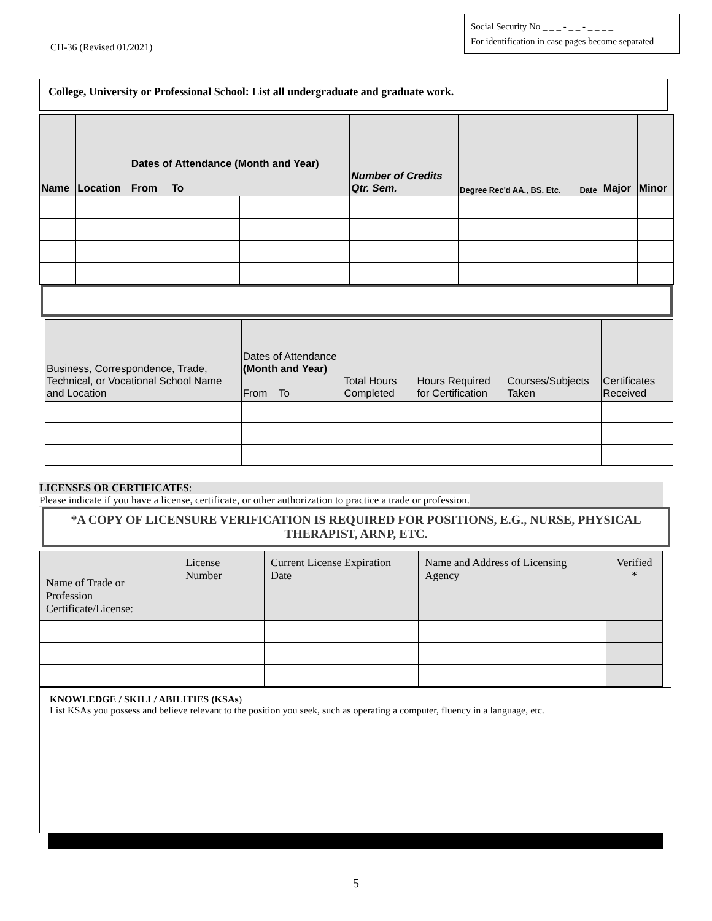CH-36 (Revised 01/2021)
Social Security No _ _ _ - _ _ - _ _ _ _
For identification in case pages become separated
College, University or Professional School: List all undergraduate and graduate work.
| Name | Location | Dates of Attendance (Month and Year) From To | | Number of Credits Qtr. Sem. | | Degree Rec'd AA., BS. Etc. | Date | Major | Minor |
| --- | --- | --- | --- | --- | --- | --- | --- | --- | --- |
| Business, Correspondence, Trade, Technical, or Vocational School Name and Location | Dates of Attendance (Month and Year) From To | | Total Hours Completed | Hours Required for Certification | Courses/Subjects Taken | Certificates Received |
| --- | --- | --- | --- | --- | --- | --- |
LICENSES OR CERTIFICATES:
Please indicate if you have a license, certificate, or other authorization to practice a trade or profession.
*A COPY OF LICENSURE VERIFICATION IS REQUIRED FOR POSITIONS, E.G., NURSE, PHYSICAL THERAPIST, ARNP, ETC.
| Name of Trade or Profession Certificate/License: | License Number | Current License Expiration Date | Name and Address of Licensing Agency | Verified * |
| --- | --- | --- | --- | --- |
KNOWLEDGE / SKILL/ ABILITIES (KSAs)
List KSAs you possess and believe relevant to the position you seek, such as operating a computer, fluency in a language, etc.
5